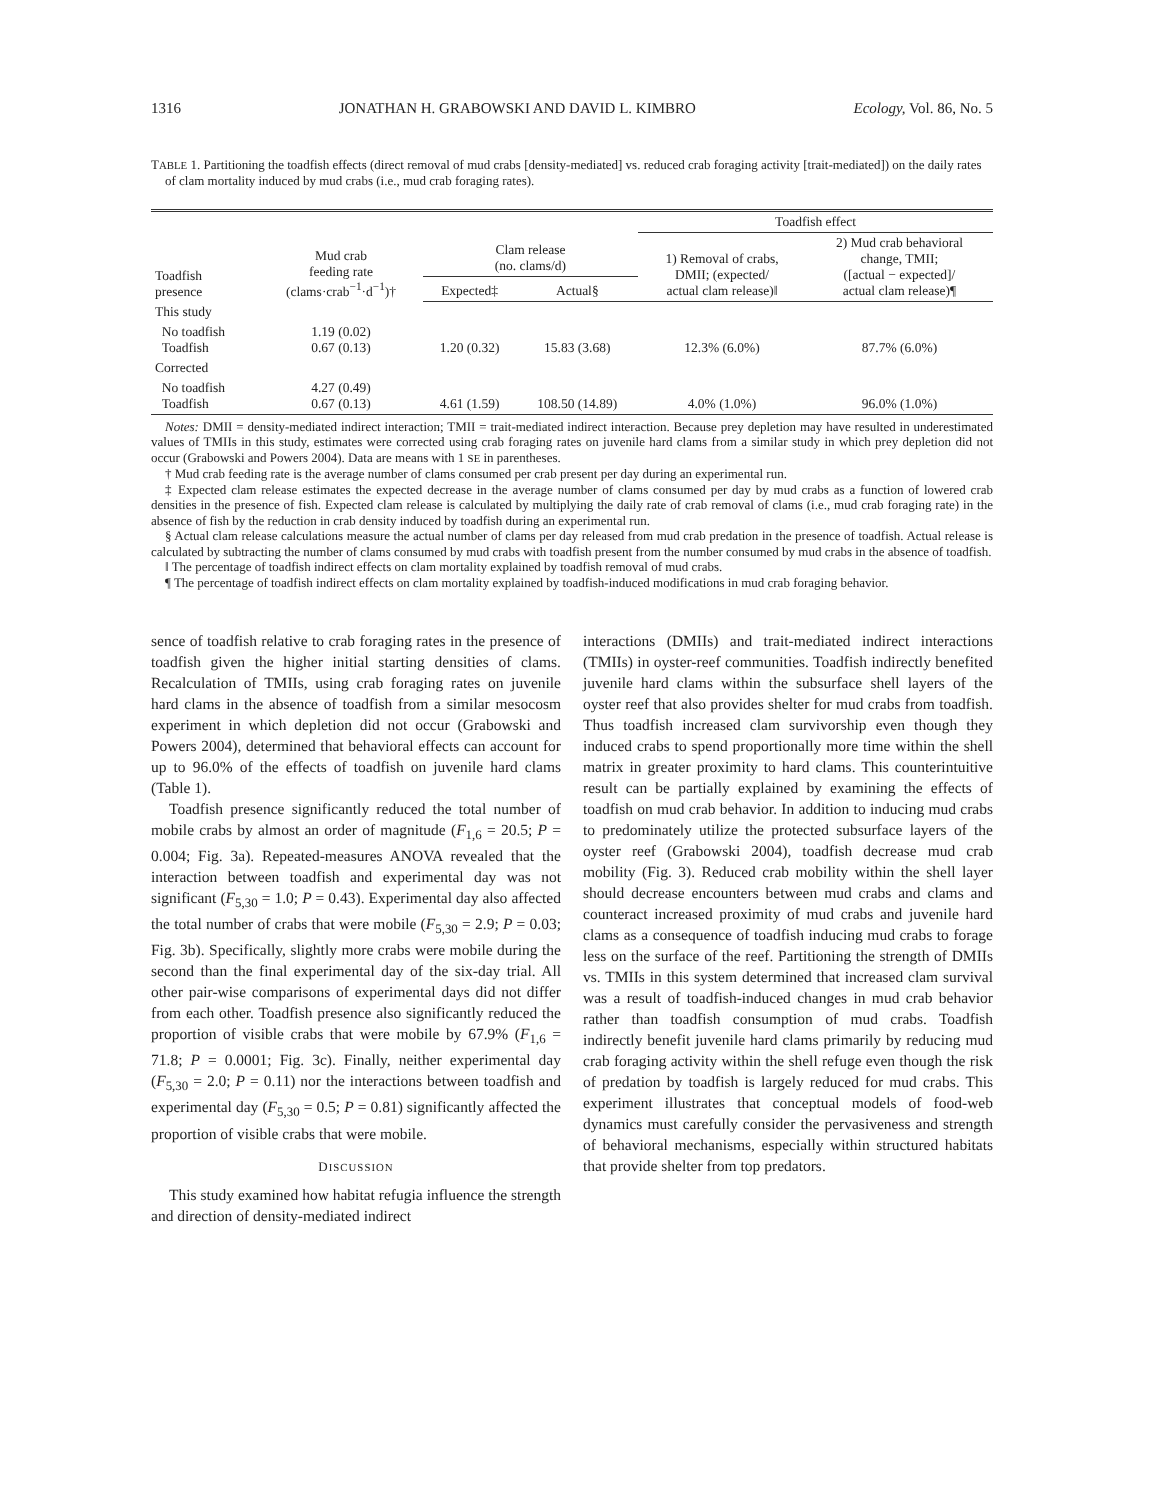1316 JONATHAN H. GRABOWSKI AND DAVID L. KIMBRO Ecology, Vol. 86, No. 5
TABLE 1. Partitioning the toadfish effects (direct removal of mud crabs [density-mediated] vs. reduced crab foraging activity [trait-mediated]) on the daily rates of clam mortality induced by mud crabs (i.e., mud crab foraging rates).
| | | | | Toadfish effect | |
| --- | --- | --- | --- | --- | --- |
| Toadfish presence | Mud crab feeding rate (clams·crab<sup>−1</sup>·d<sup>−1</sup>)† | Clam release (no. clams/d) | | 1) Removal of crabs, DMII; (expected/ actual clam release)‖ | 2) Mud crab behavioral change, TMII; ([actual − expected]/ actual clam release)¶ |
| | | Expected‡ | Actual§ | | |
| This study | | | | | |
| No toadfish Toadfish | 1.19 (0.02) 0.67 (0.13) | 1.20 (0.32) | 15.83 (3.68) | 12.3% (6.0%) | 87.7% (6.0%) |
| Corrected | | | | | |
| No toadfish Toadfish | 4.27 (0.49) 0.67 (0.13) | 4.61 (1.59) | 108.50 (14.89) | 4.0% (1.0%) | 96.0% (1.0%) |
Notes: DMII = density-mediated indirect interaction; TMII = trait-mediated indirect interaction. Because prey depletion may have resulted in underestimated values of TMIIs in this study, estimates were corrected using crab foraging rates on juvenile hard clams from a similar study in which prey depletion did not occur (Grabowski and Powers 2004). Data are means with 1 SE in parentheses.
† Mud crab feeding rate is the average number of clams consumed per crab present per day during an experimental run.
‡ Expected clam release estimates the expected decrease in the average number of clams consumed per day by mud crabs as a function of lowered crab densities in the presence of fish. Expected clam release is calculated by multiplying the daily rate of crab removal of clams (i.e., mud crab foraging rate) in the absence of fish by the reduction in crab density induced by toadfish during an experimental run.
§ Actual clam release calculations measure the actual number of clams per day released from mud crab predation in the presence of toadfish. Actual release is calculated by subtracting the number of clams consumed by mud crabs with toadfish present from the number consumed by mud crabs in the absence of toadfish.
‖ The percentage of toadfish indirect effects on clam mortality explained by toadfish removal of mud crabs.
¶ The percentage of toadfish indirect effects on clam mortality explained by toadfish-induced modifications in mud crab foraging behavior.
sence of toadfish relative to crab foraging rates in the presence of toadfish given the higher initial starting densities of clams. Recalculation of TMIIs, using crab foraging rates on juvenile hard clams in the absence of toadfish from a similar mesocosm experiment in which depletion did not occur (Grabowski and Powers 2004), determined that behavioral effects can account for up to 96.0% of the effects of toadfish on juvenile hard clams (Table 1).
Toadfish presence significantly reduced the total number of mobile crabs by almost an order of magnitude (F<sub>1,6</sub> = 20.5; P = 0.004; Fig. 3a). Repeated-measures ANOVA revealed that the interaction between toadfish and experimental day was not significant (F<sub>5,30</sub> = 1.0; P = 0.43). Experimental day also affected the total number of crabs that were mobile (F<sub>5,30</sub> = 2.9; P = 0.03; Fig. 3b). Specifically, slightly more crabs were mobile during the second than the final experimental day of the six-day trial. All other pair-wise comparisons of experimental days did not differ from each other. Toadfish presence also significantly reduced the proportion of visible crabs that were mobile by 67.9% (F<sub>1,6</sub> = 71.8; P = 0.0001; Fig. 3c). Finally, neither experimental day (F<sub>5,30</sub> = 2.0; P = 0.11) nor the interactions between toadfish and experimental day (F<sub>5,30</sub> = 0.5; P = 0.81) significantly affected the proportion of visible crabs that were mobile.
DISCUSSION
This study examined how habitat refugia influence the strength and direction of density-mediated indirect
interactions (DMIIs) and trait-mediated indirect interactions (TMIIs) in oyster-reef communities. Toadfish indirectly benefited juvenile hard clams within the subsurface shell layers of the oyster reef that also provides shelter for mud crabs from toadfish. Thus toadfish increased clam survivorship even though they induced crabs to spend proportionally more time within the shell matrix in greater proximity to hard clams. This counterintuitive result can be partially explained by examining the effects of toadfish on mud crab behavior. In addition to inducing mud crabs to predominately utilize the protected subsurface layers of the oyster reef (Grabowski 2004), toadfish decrease mud crab mobility (Fig. 3). Reduced crab mobility within the shell layer should decrease encounters between mud crabs and clams and counteract increased proximity of mud crabs and juvenile hard clams as a consequence of toadfish inducing mud crabs to forage less on the surface of the reef. Partitioning the strength of DMIIs vs. TMIIs in this system determined that increased clam survival was a result of toadfish-induced changes in mud crab behavior rather than toadfish consumption of mud crabs. Toadfish indirectly benefit juvenile hard clams primarily by reducing mud crab foraging activity within the shell refuge even though the risk of predation by toadfish is largely reduced for mud crabs. This experiment illustrates that conceptual models of food-web dynamics must carefully consider the pervasiveness and strength of behavioral mechanisms, especially within structured habitats that provide shelter from top predators.